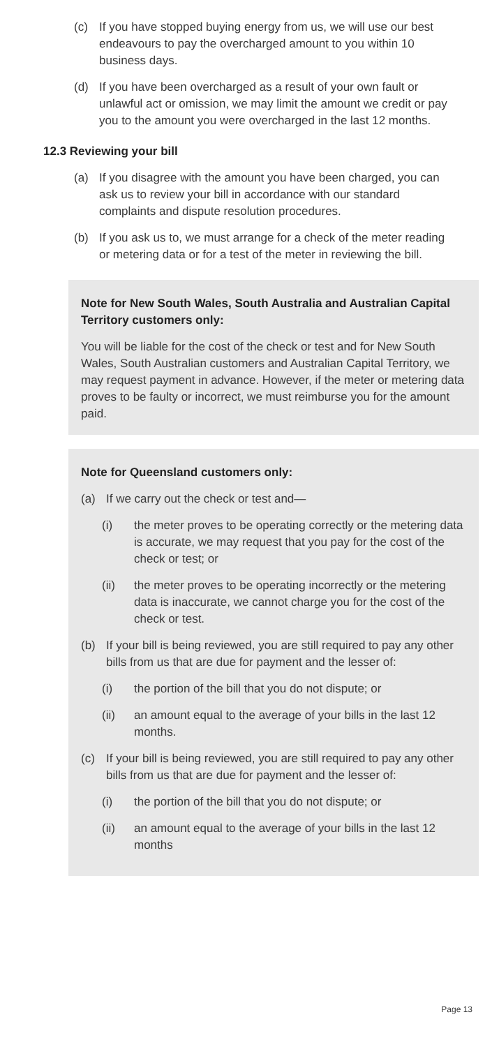(c) If you have stopped buying energy from us, we will use our best endeavours to pay the overcharged amount to you within 10 business days.
(d) If you have been overcharged as a result of your own fault or unlawful act or omission, we may limit the amount we credit or pay you to the amount you were overcharged in the last 12 months.
12.3 Reviewing your bill
(a) If you disagree with the amount you have been charged, you can ask us to review your bill in accordance with our standard complaints and dispute resolution procedures.
(b) If you ask us to, we must arrange for a check of the meter reading or metering data or for a test of the meter in reviewing the bill.
Note for New South Wales, South Australia and Australian Capital Territory customers only:
You will be liable for the cost of the check or test and for New South Wales, South Australian customers and Australian Capital Territory, we may request payment in advance. However, if the meter or metering data proves to be faulty or incorrect, we must reimburse you for the amount paid.
Note for Queensland customers only:
(a) If we carry out the check or test and—
(i) the meter proves to be operating correctly or the metering data is accurate, we may request that you pay for the cost of the check or test; or
(ii) the meter proves to be operating incorrectly or the metering data is inaccurate, we cannot charge you for the cost of the check or test.
(b) If your bill is being reviewed, you are still required to pay any other bills from us that are due for payment and the lesser of:
(i) the portion of the bill that you do not dispute; or
(ii) an amount equal to the average of your bills in the last 12 months.
(c) If your bill is being reviewed, you are still required to pay any other bills from us that are due for payment and the lesser of:
(i) the portion of the bill that you do not dispute; or
(ii) an amount equal to the average of your bills in the last 12 months
Page 13